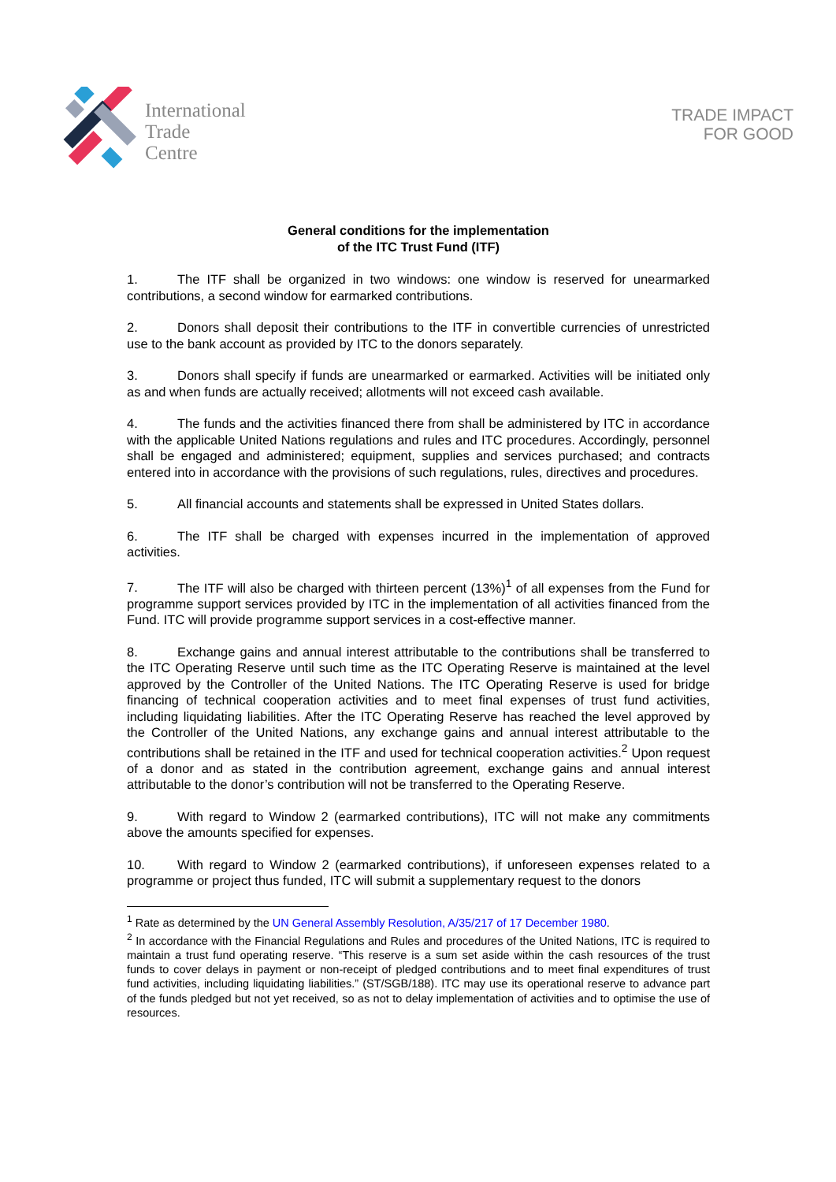International
Trade
Centre
TRADE IMPACT
FOR GOOD
General conditions for the implementation
of the ITC Trust Fund (ITF)
1. The ITF shall be organized in two windows: one window is reserved for unearmarked contributions, a second window for earmarked contributions.
2. Donors shall deposit their contributions to the ITF in convertible currencies of unrestricted use to the bank account as provided by ITC to the donors separately.
3. Donors shall specify if funds are unearmarked or earmarked. Activities will be initiated only as and when funds are actually received; allotments will not exceed cash available.
4. The funds and the activities financed there from shall be administered by ITC in accordance with the applicable United Nations regulations and rules and ITC procedures. Accordingly, personnel shall be engaged and administered; equipment, supplies and services purchased; and contracts entered into in accordance with the provisions of such regulations, rules, directives and procedures.
5. All financial accounts and statements shall be expressed in United States dollars.
6. The ITF shall be charged with expenses incurred in the implementation of approved activities.
7. The ITF will also be charged with thirteen percent (13%)<sup>1</sup> of all expenses from the Fund for programme support services provided by ITC in the implementation of all activities financed from the Fund. ITC will provide programme support services in a cost-effective manner.
8. Exchange gains and annual interest attributable to the contributions shall be transferred to the ITC Operating Reserve until such time as the ITC Operating Reserve is maintained at the level approved by the Controller of the United Nations. The ITC Operating Reserve is used for bridge financing of technical cooperation activities and to meet final expenses of trust fund activities, including liquidating liabilities. After the ITC Operating Reserve has reached the level approved by the Controller of the United Nations, any exchange gains and annual interest attributable to the contributions shall be retained in the ITF and used for technical cooperation activities.<sup>2</sup> Upon request of a donor and as stated in the contribution agreement, exchange gains and annual interest attributable to the donor’s contribution will not be transferred to the Operating Reserve.
9. With regard to Window 2 (earmarked contributions), ITC will not make any commitments above the amounts specified for expenses.
10. With regard to Window 2 (earmarked contributions), if unforeseen expenses related to a programme or project thus funded, ITC will submit a supplementary request to the donors
<sup>1</sup> Rate as determined by the UN General Assembly Resolution, A/35/217 of 17 December 1980.
<sup>2</sup> In accordance with the Financial Regulations and Rules and procedures of the United Nations, ITC is required to maintain a trust fund operating reserve. “This reserve is a sum set aside within the cash resources of the trust funds to cover delays in payment or non-receipt of pledged contributions and to meet final expenditures of trust fund activities, including liquidating liabilities.” (ST/SGB/188). ITC may use its operational reserve to advance part of the funds pledged but not yet received, so as not to delay implementation of activities and to optimise the use of resources.